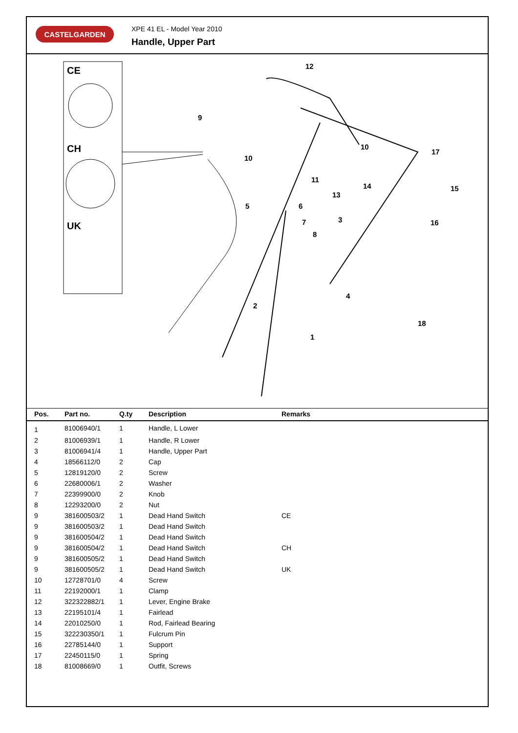CASTELGARDEN
XPE 41 EL - Model Year 2010
Handle, Upper Part
CE
CH
UK
12
9
10
10
17
11
14
13
15
5
6
7
8
3
16
4
2
18
1
| Pos. | Part no. | Q.ty | Description | Remarks |
| --- | --- | --- | --- | --- |
| 1 | 81006940/1 | 1 | Handle, L Lower | |
| 2 | 81006939/1 | 1 | Handle, R Lower | |
| 3 | 81006941/4 | 1 | Handle, Upper Part | |
| 4 | 18566112/0 | 2 | Cap | |
| 5 | 12819120/0 | 2 | Screw | |
| 6 | 22680006/1 | 2 | Washer | |
| 7 | 22399900/0 | 2 | Knob | |
| 8 | 12293200/0 | 2 | Nut | |
| 9 | 381600503/2 | 1 | Dead Hand Switch | CE |
| 9 | 381600503/2 | 1 | Dead Hand Switch | |
| 9 | 381600504/2 | 1 | Dead Hand Switch | |
| 9 | 381600504/2 | 1 | Dead Hand Switch | CH |
| 9 | 381600505/2 | 1 | Dead Hand Switch | |
| 9 | 381600505/2 | 1 | Dead Hand Switch | UK |
| 10 | 12728701/0 | 4 | Screw | |
| 11 | 22192000/1 | 1 | Clamp | |
| 12 | 322322882/1 | 1 | Lever, Engine Brake | |
| 13 | 22195101/4 | 1 | Fairlead | |
| 14 | 22010250/0 | 1 | Rod, Fairlead Bearing | |
| 15 | 322230350/1 | 1 | Fulcrum Pin | |
| 16 | 22785144/0 | 1 | Support | |
| 17 | 22450115/0 | 1 | Spring | |
| 18 | 81008669/0 | 1 | Outfit, Screws | |